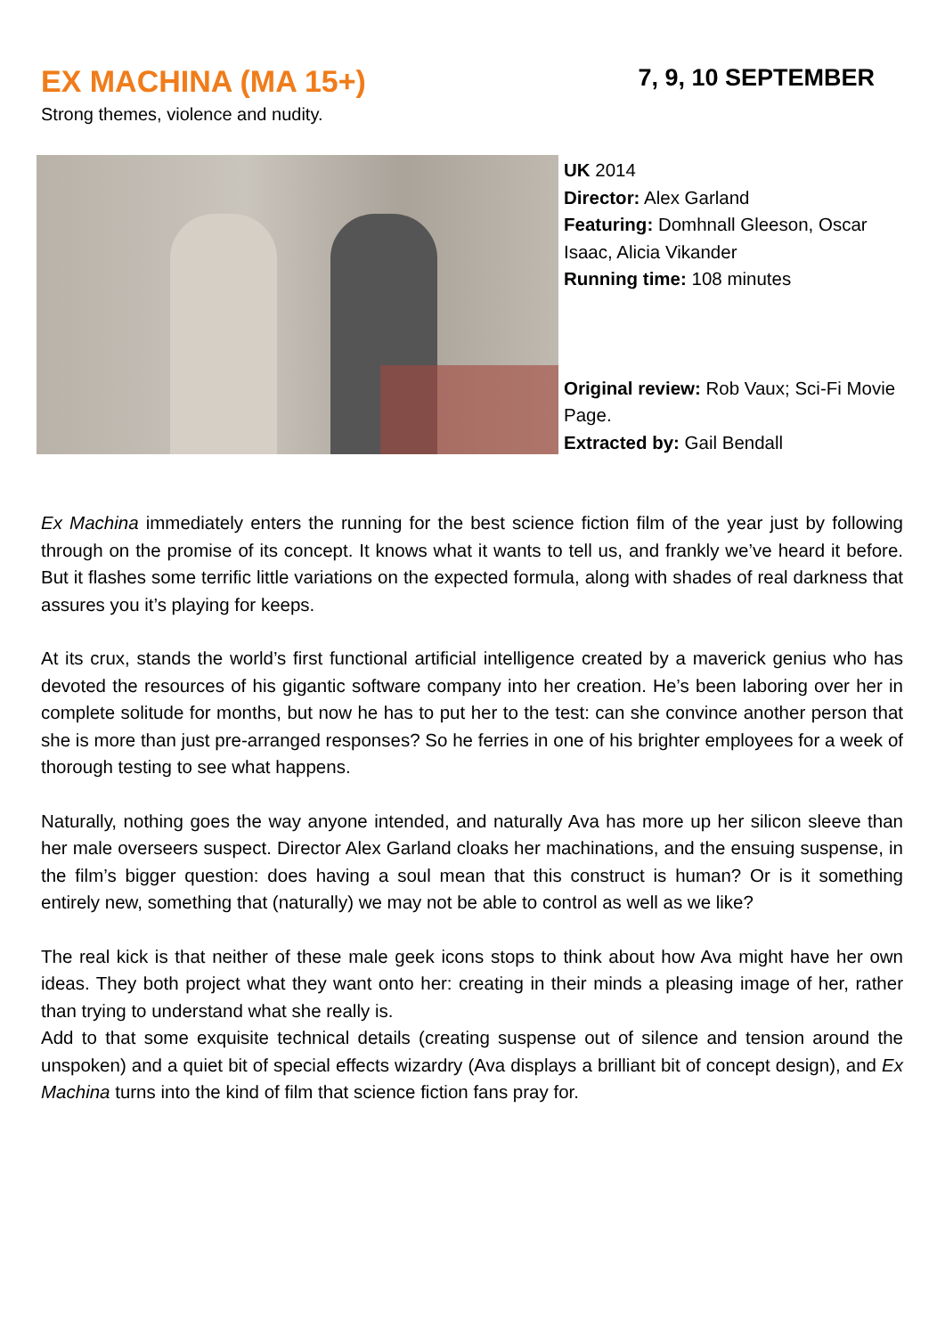EX MACHINA (MA 15+)
7, 9, 10 SEPTEMBER
Strong themes, violence and nudity.
UK 2014
Director: Alex Garland
Featuring: Domhnall Gleeson, Oscar Isaac, Alicia Vikander
Running time: 108 minutes
Original review: Rob Vaux; Sci-Fi Movie Page.
Extracted by: Gail Bendall
Ex Machina immediately enters the running for the best science fiction film of the year just by following through on the promise of its concept. It knows what it wants to tell us, and frankly we’ve heard it before. But it flashes some terrific little variations on the expected formula, along with shades of real darkness that assures you it’s playing for keeps.
At its crux, stands the world’s first functional artificial intelligence created by a maverick genius who has devoted the resources of his gigantic software company into her creation. He’s been laboring over her in complete solitude for months, but now he has to put her to the test: can she convince another person that she is more than just pre-arranged responses? So he ferries in one of his brighter employees for a week of thorough testing to see what happens.
Naturally, nothing goes the way anyone intended, and naturally Ava has more up her silicon sleeve than her male overseers suspect. Director Alex Garland cloaks her machinations, and the ensuing suspense, in the film’s bigger question: does having a soul mean that this construct is human? Or is it something entirely new, something that (naturally) we may not be able to control as well as we like?
The real kick is that neither of these male geek icons stops to think about how Ava might have her own ideas. They both project what they want onto her: creating in their minds a pleasing image of her, rather than trying to understand what she really is.
Add to that some exquisite technical details (creating suspense out of silence and tension around the unspoken) and a quiet bit of special effects wizardry (Ava displays a brilliant bit of concept design), and Ex Machina turns into the kind of film that science fiction fans pray for.